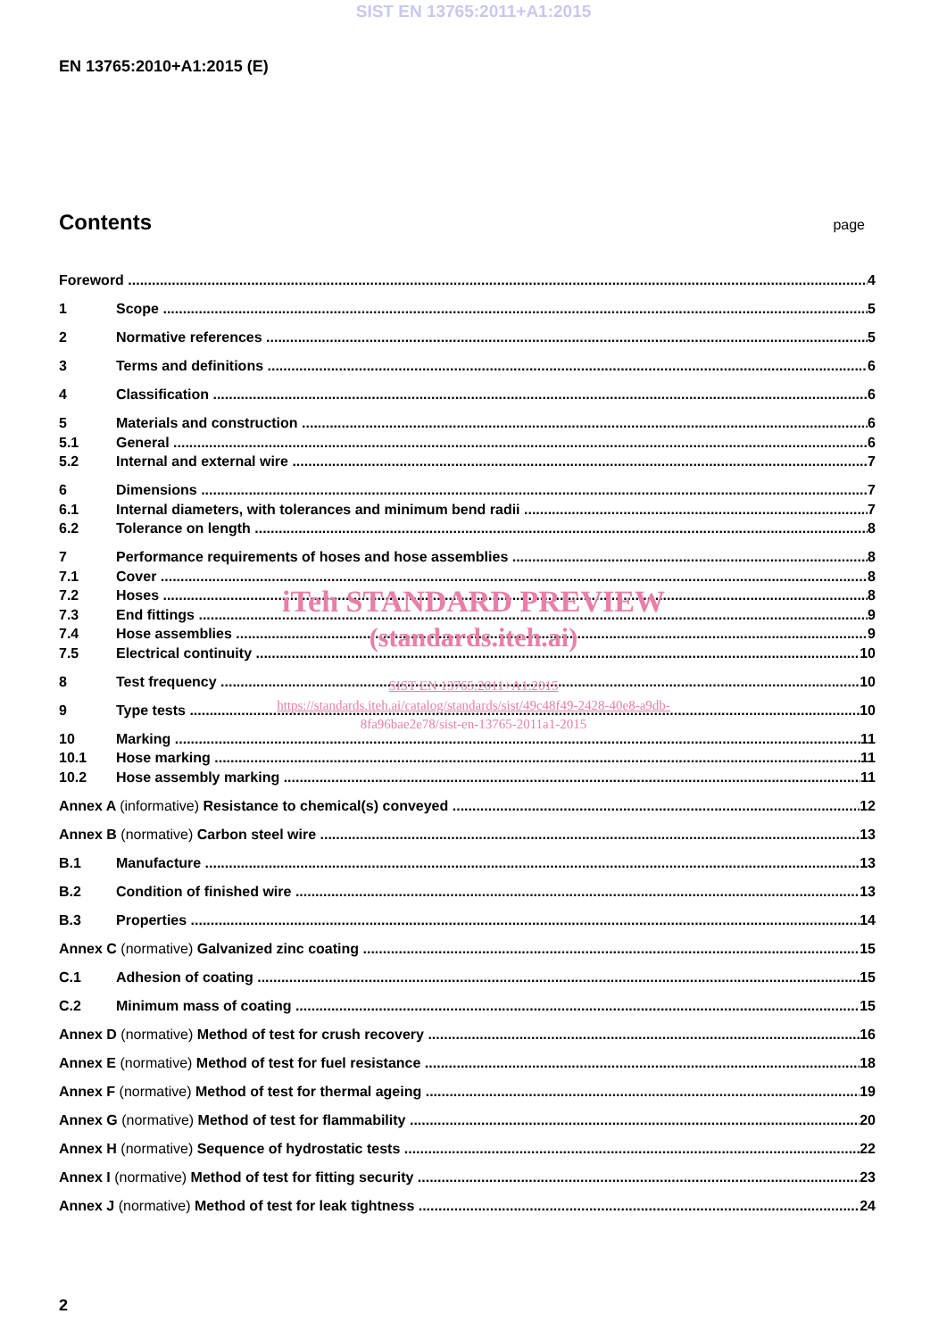SIST EN 13765:2011+A1:2015
EN 13765:2010+A1:2015 (E)
Contents
page
Foreword 4
1 Scope 5
2 Normative references 5
3 Terms and definitions 6
4 Classification 6
5 Materials and construction 6
5.1 General 6
5.2 Internal and external wire 7
6 Dimensions 7
6.1 Internal diameters, with tolerances and minimum bend radii 7
6.2 Tolerance on length 8
7 Performance requirements of hoses and hose assemblies 8
7.1 Cover 8
7.2 Hoses 8
7.3 End fittings 9
7.4 Hose assemblies 9
7.5 Electrical continuity 10
8 Test frequency 10
9 Type tests 10
10 Marking 11
10.1 Hose marking 11
10.2 Hose assembly marking 11
Annex A (informative) Resistance to chemical(s) conveyed 12
Annex B (normative) Carbon steel wire 13
B.1 Manufacture 13
B.2 Condition of finished wire 13
B.3 Properties 14
Annex C (normative) Galvanized zinc coating 15
C.1 Adhesion of coating 15
C.2 Minimum mass of coating 15
Annex D (normative) Method of test for crush recovery 16
Annex E (normative) Method of test for fuel resistance 18
Annex F (normative) Method of test for thermal ageing 19
Annex G (normative) Method of test for flammability 20
Annex H (normative) Sequence of hydrostatic tests 22
Annex I (normative) Method of test for fitting security 23
Annex J (normative) Method of test for leak tightness 24
iTeh STANDARD PREVIEW
(standards.iteh.ai)
SIST EN 13765:2011+A1:2015
https://standards.iteh.ai/catalog/standards/sist/49c48f49-2428-40e8-a9db-
8fa96bae2e78/sist-en-13765-2011a1-2015
2